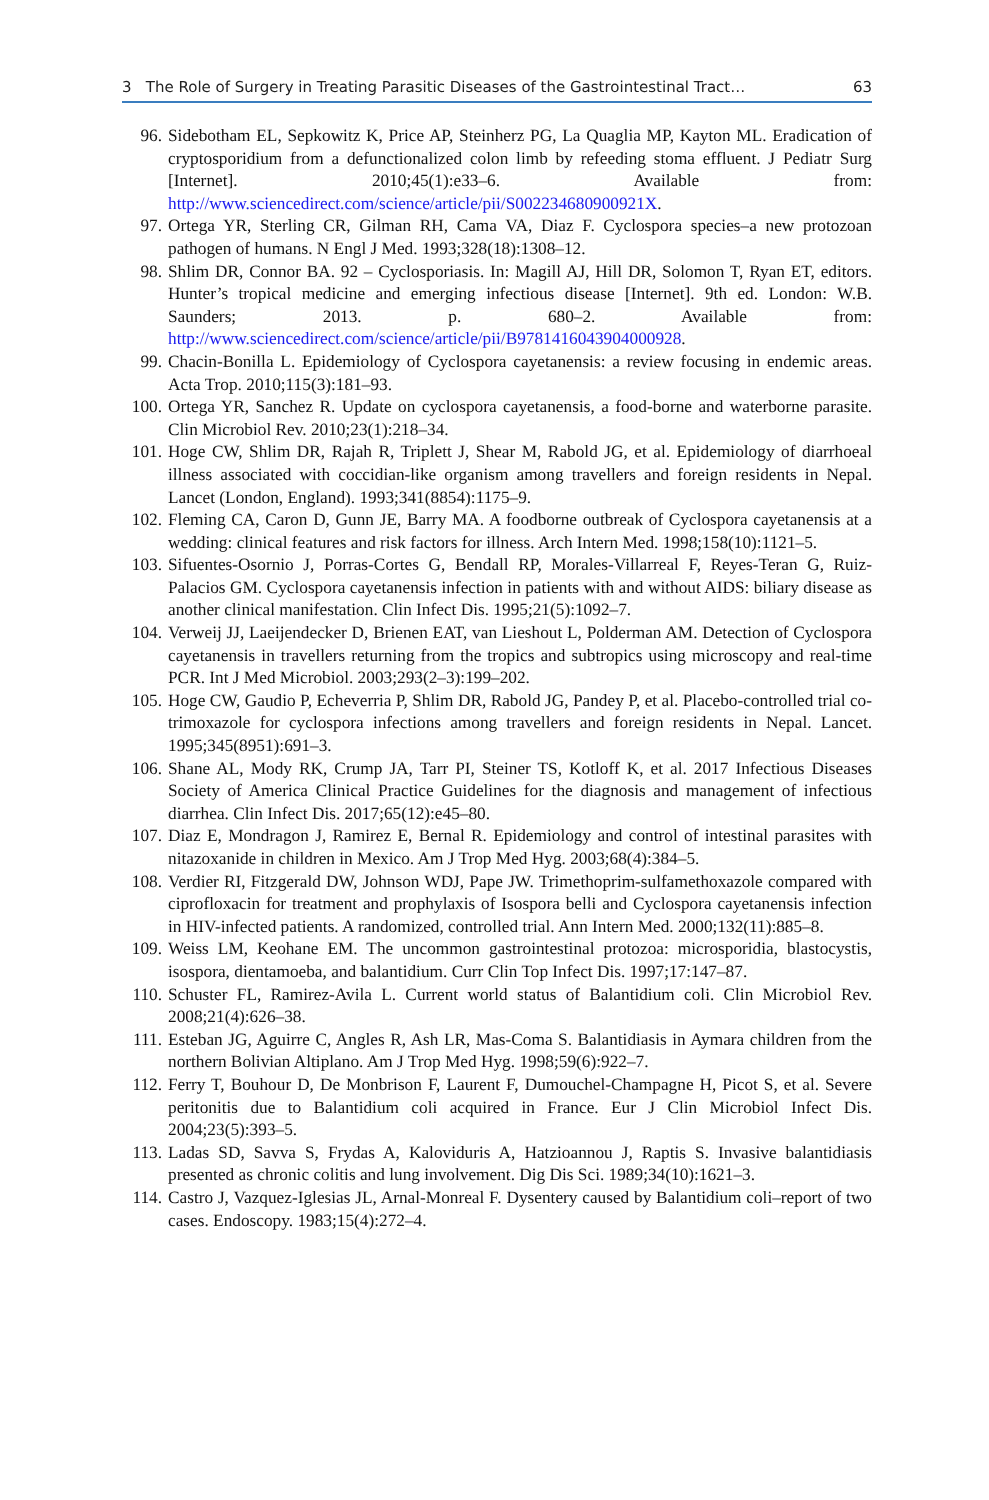3 The Role of Surgery in Treating Parasitic Diseases of the Gastrointestinal Tract… 63
96. Sidebotham EL, Sepkowitz K, Price AP, Steinherz PG, La Quaglia MP, Kayton ML. Eradication of cryptosporidium from a defunctionalized colon limb by refeeding stoma effluent. J Pediatr Surg [Internet]. 2010;45(1):e33–6. Available from: http://www.sciencedirect.com/science/article/pii/S002234680900921X.
97. Ortega YR, Sterling CR, Gilman RH, Cama VA, Diaz F. Cyclospora species–a new protozoan pathogen of humans. N Engl J Med. 1993;328(18):1308–12.
98. Shlim DR, Connor BA. 92 – Cyclosporiasis. In: Magill AJ, Hill DR, Solomon T, Ryan ET, editors. Hunter’s tropical medicine and emerging infectious disease [Internet]. 9th ed. London: W.B. Saunders; 2013. p. 680–2. Available from: http://www.sciencedirect.com/science/article/pii/B9781416043904000928.
99. Chacin-Bonilla L. Epidemiology of Cyclospora cayetanensis: a review focusing in endemic areas. Acta Trop. 2010;115(3):181–93.
100. Ortega YR, Sanchez R. Update on cyclospora cayetanensis, a food-borne and waterborne parasite. Clin Microbiol Rev. 2010;23(1):218–34.
101. Hoge CW, Shlim DR, Rajah R, Triplett J, Shear M, Rabold JG, et al. Epidemiology of diarrhoeal illness associated with coccidian-like organism among travellers and foreign residents in Nepal. Lancet (London, England). 1993;341(8854):1175–9.
102. Fleming CA, Caron D, Gunn JE, Barry MA. A foodborne outbreak of Cyclospora cayetanensis at a wedding: clinical features and risk factors for illness. Arch Intern Med. 1998;158(10):1121–5.
103. Sifuentes-Osornio J, Porras-Cortes G, Bendall RP, Morales-Villarreal F, Reyes-Teran G, Ruiz-Palacios GM. Cyclospora cayetanensis infection in patients with and without AIDS: biliary disease as another clinical manifestation. Clin Infect Dis. 1995;21(5):1092–7.
104. Verweij JJ, Laeijendecker D, Brienen EAT, van Lieshout L, Polderman AM. Detection of Cyclospora cayetanensis in travellers returning from the tropics and subtropics using microscopy and real-time PCR. Int J Med Microbiol. 2003;293(2–3):199–202.
105. Hoge CW, Gaudio P, Echeverria P, Shlim DR, Rabold JG, Pandey P, et al. Placebo-controlled trial co-trimoxazole for cyclospora infections among travellers and foreign residents in Nepal. Lancet. 1995;345(8951):691–3.
106. Shane AL, Mody RK, Crump JA, Tarr PI, Steiner TS, Kotloff K, et al. 2017 Infectious Diseases Society of America Clinical Practice Guidelines for the diagnosis and management of infectious diarrhea. Clin Infect Dis. 2017;65(12):e45–80.
107. Diaz E, Mondragon J, Ramirez E, Bernal R. Epidemiology and control of intestinal parasites with nitazoxanide in children in Mexico. Am J Trop Med Hyg. 2003;68(4):384–5.
108. Verdier RI, Fitzgerald DW, Johnson WDJ, Pape JW. Trimethoprim-sulfamethoxazole compared with ciprofloxacin for treatment and prophylaxis of Isospora belli and Cyclospora cayetanensis infection in HIV-infected patients. A randomized, controlled trial. Ann Intern Med. 2000;132(11):885–8.
109. Weiss LM, Keohane EM. The uncommon gastrointestinal protozoa: microsporidia, blastocystis, isospora, dientamoeba, and balantidium. Curr Clin Top Infect Dis. 1997;17:147–87.
110. Schuster FL, Ramirez-Avila L. Current world status of Balantidium coli. Clin Microbiol Rev. 2008;21(4):626–38.
111. Esteban JG, Aguirre C, Angles R, Ash LR, Mas-Coma S. Balantidiasis in Aymara children from the northern Bolivian Altiplano. Am J Trop Med Hyg. 1998;59(6):922–7.
112. Ferry T, Bouhour D, De Monbrison F, Laurent F, Dumouchel-Champagne H, Picot S, et al. Severe peritonitis due to Balantidium coli acquired in France. Eur J Clin Microbiol Infect Dis. 2004;23(5):393–5.
113. Ladas SD, Savva S, Frydas A, Kaloviduris A, Hatzioannou J, Raptis S. Invasive balantidiasis presented as chronic colitis and lung involvement. Dig Dis Sci. 1989;34(10):1621–3.
114. Castro J, Vazquez-Iglesias JL, Arnal-Monreal F. Dysentery caused by Balantidium coli–report of two cases. Endoscopy. 1983;15(4):272–4.